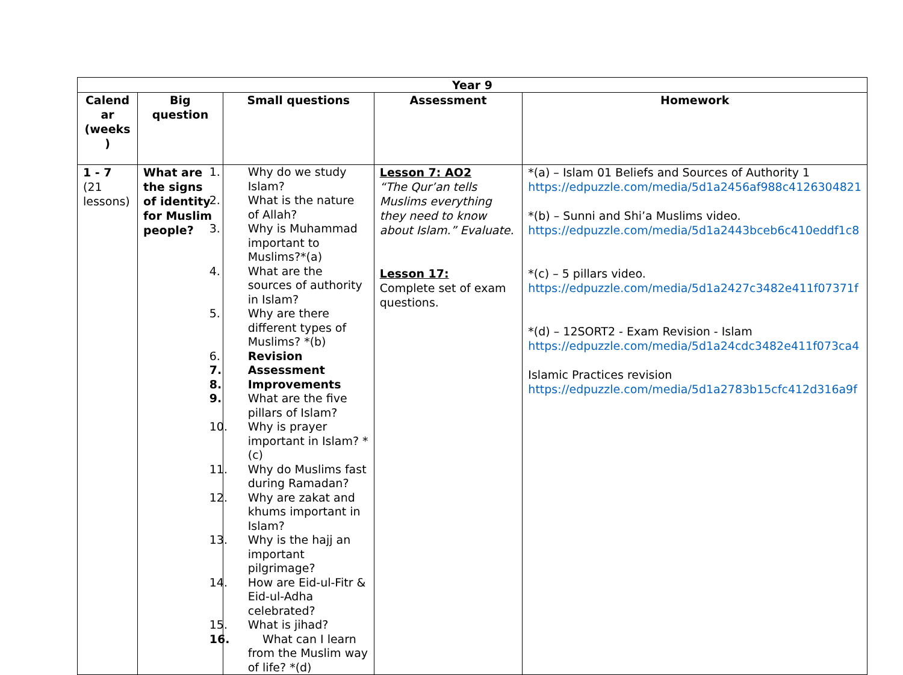| Year 9 | | | | |
| --- | --- | --- | --- | --- |
| Calend ar (weeks ) | Big question | Small questions | Assessment | Homework |
| 1 - 7 (21 lessons) | What are the signs of identity for Muslim people? | 1. Why do we study Islam? 2. What is the nature of Allah? 3. Why is Muhammad important to Muslims?*(a) 4. What are the sources of authority in Islam? 5. Why are there different types of Muslims? *(b) 6. Revision 7. Assessment 8. Improvements 9. What are the five pillars of Islam? 10. Why is prayer important in Islam? *(c) 11. Why do Muslims fast during Ramadan? 12. Why are zakat and khums important in Islam? 13. Why is the hajj an important pilgrimage? 14. How are Eid-ul-Fitr & Eid-ul-Adha celebrated? 15. What is jihad? 16. What can I learn from the Muslim way of life? *(d) | Lesson 7: AO2 “The Qur’an tells Muslims everything they need to know about Islam.” Evaluate. Lesson 17: Complete set of exam questions. | *(a) – Islam 01 Beliefs and Sources of Authority 1 https://edpuzzle.com/media/5d1a2456af988c4126304821 *(b) – Sunni and Shi’a Muslims video. https://edpuzzle.com/media/5d1a2443bceb6c410eddf1c8 *(c) – 5 pillars video. https://edpuzzle.com/media/5d1a2427c3482e411f07371f *(d) – 12SORT2 - Exam Revision - Islam https://edpuzzle.com/media/5d1a24cdc3482e411f073ca4 Islamic Practices revision https://edpuzzle.com/media/5d1a2783b15cfc412d316a9f |